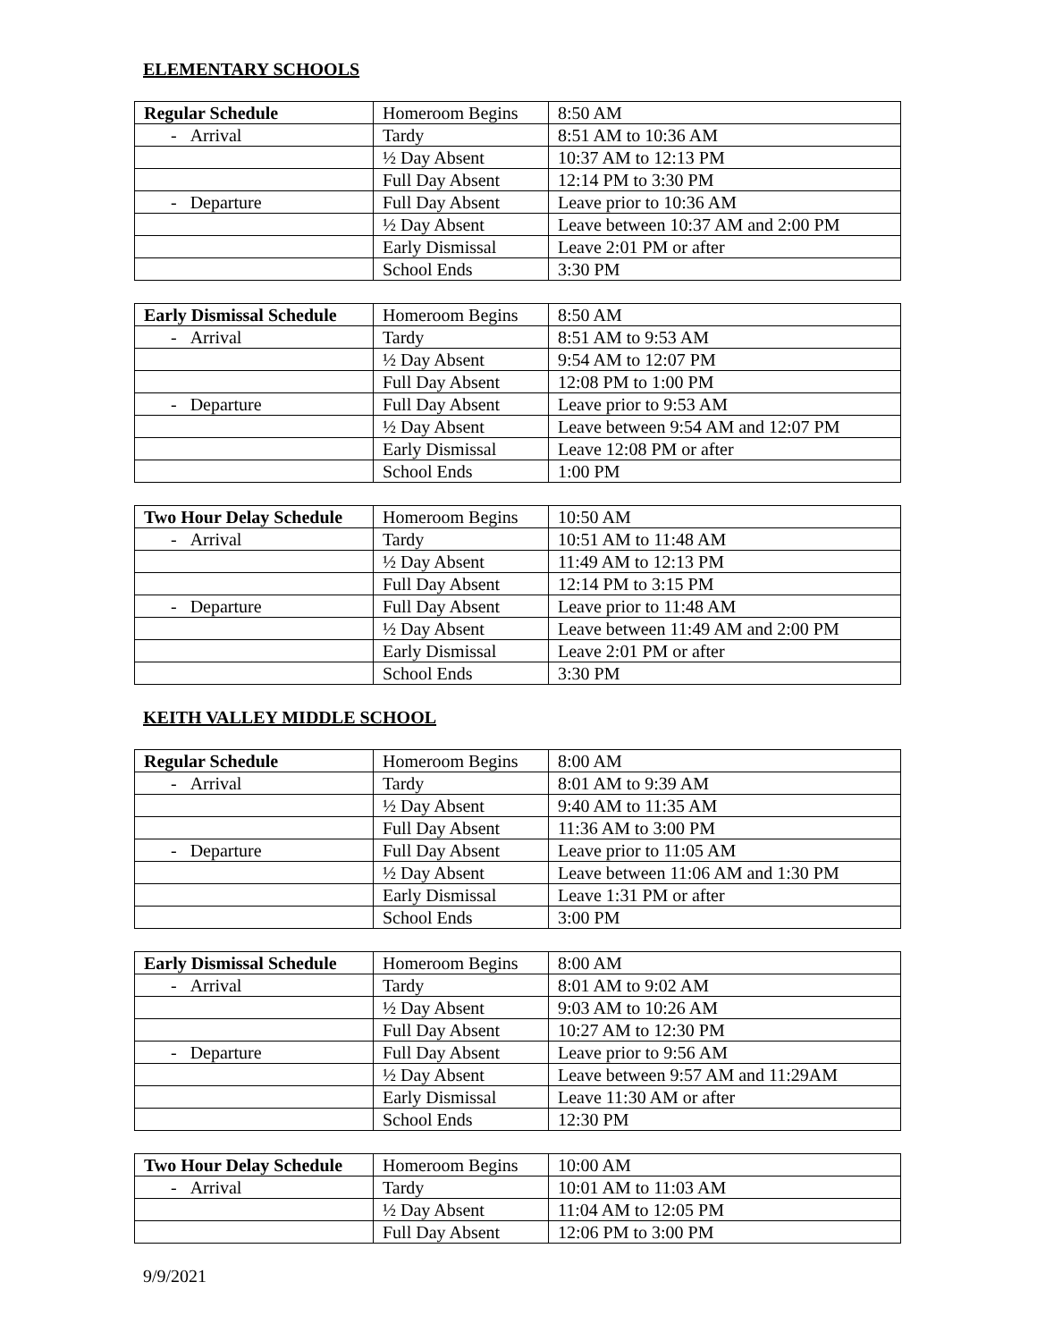ELEMENTARY SCHOOLS
| Regular Schedule | Homeroom Begins | 8:50 AM |
| - Arrival | Tardy | 8:51 AM to 10:36 AM |
| | ½ Day Absent | 10:37 AM to 12:13 PM |
| | Full Day Absent | 12:14 PM to 3:30 PM |
| - Departure | Full Day Absent | Leave prior to 10:36 AM |
| | ½ Day Absent | Leave between 10:37 AM and 2:00 PM |
| | Early Dismissal | Leave 2:01 PM or after |
| | School Ends | 3:30 PM |
| Early Dismissal Schedule | Homeroom Begins | 8:50 AM |
| - Arrival | Tardy | 8:51 AM to 9:53 AM |
| | ½ Day Absent | 9:54 AM to 12:07 PM |
| | Full Day Absent | 12:08 PM to 1:00 PM |
| - Departure | Full Day Absent | Leave prior to 9:53 AM |
| | ½ Day Absent | Leave between 9:54 AM and 12:07 PM |
| | Early Dismissal | Leave 12:08 PM or after |
| | School Ends | 1:00 PM |
| Two Hour Delay Schedule | Homeroom Begins | 10:50 AM |
| - Arrival | Tardy | 10:51 AM to 11:48 AM |
| | ½ Day Absent | 11:49 AM to 12:13 PM |
| | Full Day Absent | 12:14 PM to 3:15 PM |
| - Departure | Full Day Absent | Leave prior to 11:48 AM |
| | ½ Day Absent | Leave between 11:49 AM and 2:00 PM |
| | Early Dismissal | Leave 2:01 PM or after |
| | School Ends | 3:30 PM |
KEITH VALLEY MIDDLE SCHOOL
| Regular Schedule | Homeroom Begins | 8:00 AM |
| - Arrival | Tardy | 8:01 AM to 9:39 AM |
| | ½ Day Absent | 9:40 AM to 11:35 AM |
| | Full Day Absent | 11:36 AM to 3:00 PM |
| - Departure | Full Day Absent | Leave prior to 11:05 AM |
| | ½ Day Absent | Leave between 11:06 AM and 1:30 PM |
| | Early Dismissal | Leave 1:31 PM or after |
| | School Ends | 3:00 PM |
| Early Dismissal Schedule | Homeroom Begins | 8:00 AM |
| - Arrival | Tardy | 8:01 AM to 9:02 AM |
| | ½ Day Absent | 9:03 AM to 10:26 AM |
| | Full Day Absent | 10:27 AM to 12:30 PM |
| - Departure | Full Day Absent | Leave prior to 9:56 AM |
| | ½ Day Absent | Leave between 9:57 AM and 11:29AM |
| | Early Dismissal | Leave 11:30 AM or after |
| | School Ends | 12:30 PM |
| Two Hour Delay Schedule | Homeroom Begins | 10:00 AM |
| - Arrival | Tardy | 10:01 AM to 11:03 AM |
| | ½ Day Absent | 11:04 AM to 12:05 PM |
| | Full Day Absent | 12:06 PM to 3:00 PM |
9/9/2021